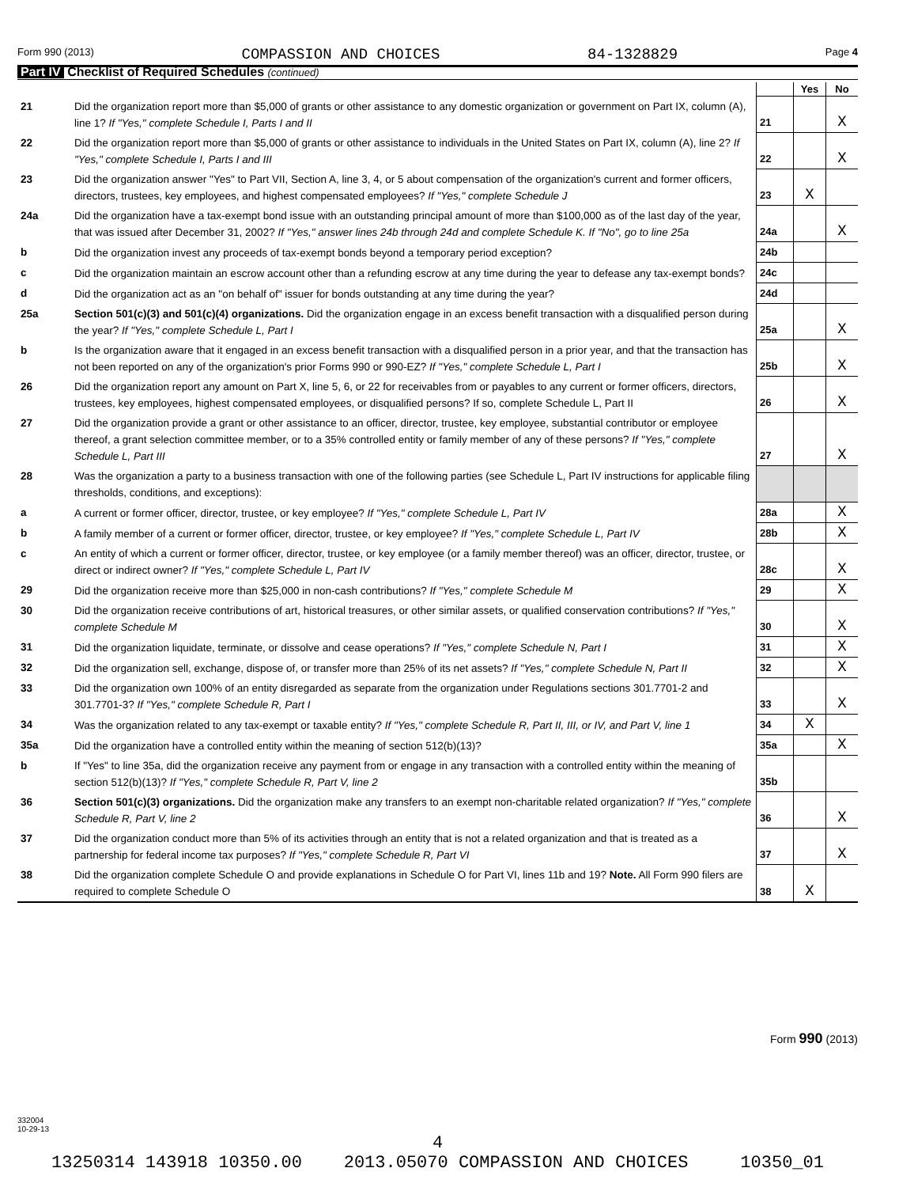Form 990 (2013) COMPASSION AND CHOICES 84-1328829 Page 4
Part IV Checklist of Required Schedules (continued)
| | | | Yes | No |
| 21 | Did the organization report more than $5,000 of grants or other assistance to any domestic organization or government on Part IX, column (A), line 1? If "Yes," complete Schedule I, Parts I and II | 21 | | X |
| 22 | Did the organization report more than $5,000 of grants or other assistance to individuals in the United States on Part IX, column (A), line 2? If "Yes," complete Schedule I, Parts I and III | 22 | | X |
| 23 | Did the organization answer "Yes" to Part VII, Section A, line 3, 4, or 5 about compensation of the organization's current and former officers, directors, trustees, key employees, and highest compensated employees? If "Yes," complete Schedule J | 23 | X | |
| 24a | Did the organization have a tax-exempt bond issue with an outstanding principal amount of more than $100,000 as of the last day of the year, that was issued after December 31, 2002? If "Yes," answer lines 24b through 24d and complete Schedule K. If "No", go to line 25a | 24a | | X |
| b | Did the organization invest any proceeds of tax-exempt bonds beyond a temporary period exception? | 24b | | |
| c | Did the organization maintain an escrow account other than a refunding escrow at any time during the year to defease any tax-exempt bonds? | 24c | | |
| d | Did the organization act as an "on behalf of" issuer for bonds outstanding at any time during the year? | 24d | | |
| 25a | Section 501(c)(3) and 501(c)(4) organizations. Did the organization engage in an excess benefit transaction with a disqualified person during the year? If "Yes," complete Schedule L, Part I | 25a | | X |
| b | Is the organization aware that it engaged in an excess benefit transaction with a disqualified person in a prior year, and that the transaction has not been reported on any of the organization's prior Forms 990 or 990-EZ? If "Yes," complete Schedule L, Part I | 25b | | X |
| 26 | Did the organization report any amount on Part X, line 5, 6, or 22 for receivables from or payables to any current or former officers, directors, trustees, key employees, highest compensated employees, or disqualified persons? If so, complete Schedule L, Part II | 26 | | X |
| 27 | Did the organization provide a grant or other assistance to an officer, director, trustee, key employee, substantial contributor or employee thereof, a grant selection committee member, or to a 35% controlled entity or family member of any of these persons? If "Yes," complete Schedule L, Part III | 27 | | X |
| 28 | Was the organization a party to a business transaction with one of the following parties (see Schedule L, Part IV instructions for applicable filing thresholds, conditions, and exceptions): | | | |
| a | A current or former officer, director, trustee, or key employee? If "Yes," complete Schedule L, Part IV | 28a | | X |
| b | A family member of a current or former officer, director, trustee, or key employee? If "Yes," complete Schedule L, Part IV | 28b | | X |
| c | An entity of which a current or former officer, director, trustee, or key employee (or a family member thereof) was an officer, director, trustee, or direct or indirect owner? If "Yes," complete Schedule L, Part IV | 28c | | X |
| 29 | Did the organization receive more than $25,000 in non-cash contributions? If "Yes," complete Schedule M | 29 | | X |
| 30 | Did the organization receive contributions of art, historical treasures, or other similar assets, or qualified conservation contributions? If "Yes," complete Schedule M | 30 | | X |
| 31 | Did the organization liquidate, terminate, or dissolve and cease operations? If "Yes," complete Schedule N, Part I | 31 | | X |
| 32 | Did the organization sell, exchange, dispose of, or transfer more than 25% of its net assets? If "Yes," complete Schedule N, Part II | 32 | | X |
| 33 | Did the organization own 100% of an entity disregarded as separate from the organization under Regulations sections 301.7701-2 and 301.7701-3? If "Yes," complete Schedule R, Part I | 33 | | X |
| 34 | Was the organization related to any tax-exempt or taxable entity? If "Yes," complete Schedule R, Part II, III, or IV, and Part V, line 1 | 34 | X | |
| 35a | Did the organization have a controlled entity within the meaning of section 512(b)(13)? | 35a | | X |
| b | If "Yes" to line 35a, did the organization receive any payment from or engage in any transaction with a controlled entity within the meaning of section 512(b)(13)? If "Yes," complete Schedule R, Part V, line 2 | 35b | | |
| 36 | Section 501(c)(3) organizations. Did the organization make any transfers to an exempt non-charitable related organization? If "Yes," complete Schedule R, Part V, line 2 | 36 | | X |
| 37 | Did the organization conduct more than 5% of its activities through an entity that is not a related organization and that is treated as a partnership for federal income tax purposes? If "Yes," complete Schedule R, Part VI | 37 | | X |
| 38 | Did the organization complete Schedule O and provide explanations in Schedule O for Part VI, lines 11b and 19? Note. All Form 990 filers are required to complete Schedule O | 38 | X | |
Form 990 (2013)
332004
10-29-13
4
13250314 143918 10350.00 2013.05070 COMPASSION AND CHOICES 10350_01